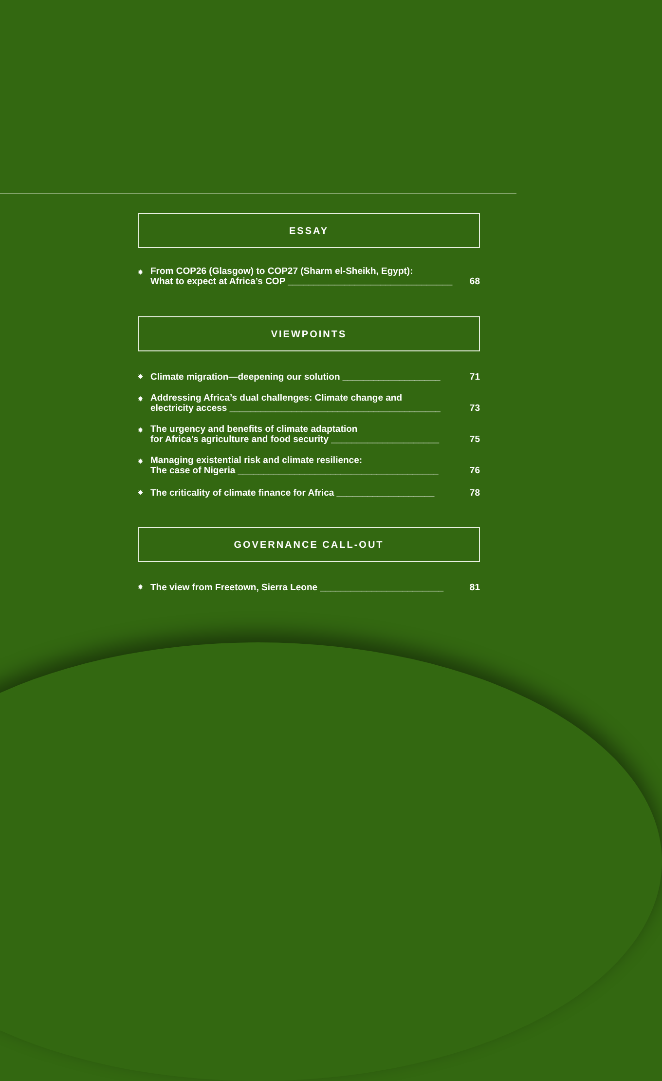ESSAY
✸ From COP26 (Glasgow) to COP27 (Sharm el-Sheikh, Egypt):
What to expect at Africa’s COP ________________________________ 68
VIEWPOINTS
✸ Climate migration—deepening our solution ___________________ 71
✸ Addressing Africa’s dual challenges: Climate change and
electricity access _________________________________________ 73
✸ The urgency and benefits of climate adaptation
for Africa’s agriculture and food security _____________________ 75
✸ Managing existential risk and climate resilience:
The case of Nigeria _______________________________________ 76
✸ The criticality of climate finance for Africa ___________________ 78
GOVERNANCE CALL-OUT
✸ The view from Freetown, Sierra Leone ________________________ 81